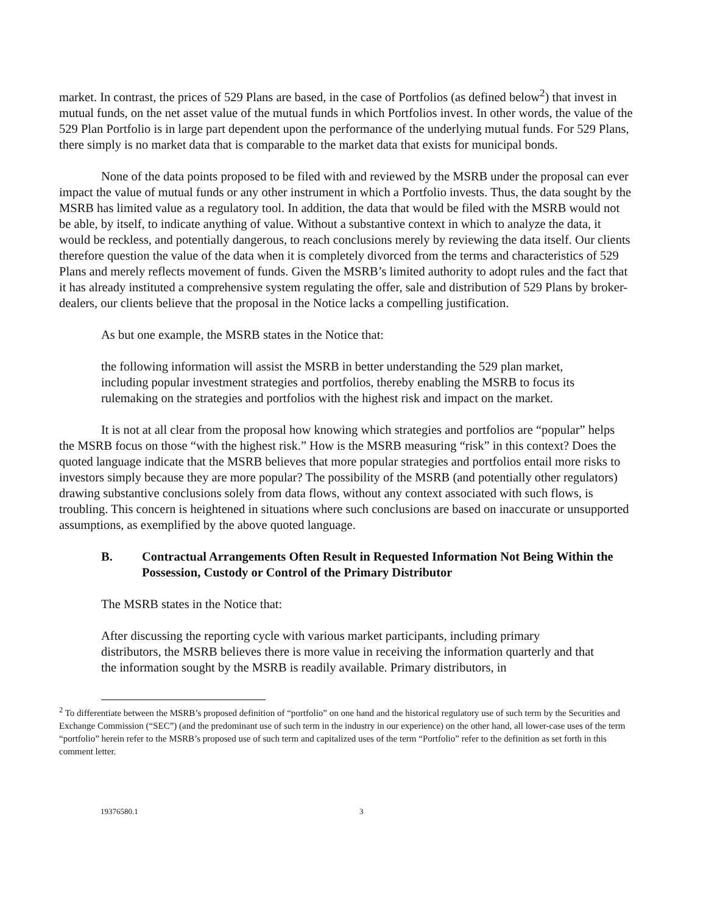market. In contrast, the prices of 529 Plans are based, in the case of Portfolios (as defined below<sup>2</sup>) that invest in mutual funds, on the net asset value of the mutual funds in which Portfolios invest. In other words, the value of the 529 Plan Portfolio is in large part dependent upon the performance of the underlying mutual funds. For 529 Plans, there simply is no market data that is comparable to the market data that exists for municipal bonds.
None of the data points proposed to be filed with and reviewed by the MSRB under the proposal can ever impact the value of mutual funds or any other instrument in which a Portfolio invests. Thus, the data sought by the MSRB has limited value as a regulatory tool. In addition, the data that would be filed with the MSRB would not be able, by itself, to indicate anything of value. Without a substantive context in which to analyze the data, it would be reckless, and potentially dangerous, to reach conclusions merely by reviewing the data itself. Our clients therefore question the value of the data when it is completely divorced from the terms and characteristics of 529 Plans and merely reflects movement of funds. Given the MSRB’s limited authority to adopt rules and the fact that it has already instituted a comprehensive system regulating the offer, sale and distribution of 529 Plans by broker-dealers, our clients believe that the proposal in the Notice lacks a compelling justification.
As but one example, the MSRB states in the Notice that:
the following information will assist the MSRB in better understanding the 529 plan market, including popular investment strategies and portfolios, thereby enabling the MSRB to focus its rulemaking on the strategies and portfolios with the highest risk and impact on the market.
It is not at all clear from the proposal how knowing which strategies and portfolios are “popular” helps the MSRB focus on those “with the highest risk.” How is the MSRB measuring “risk” in this context? Does the quoted language indicate that the MSRB believes that more popular strategies and portfolios entail more risks to investors simply because they are more popular? The possibility of the MSRB (and potentially other regulators) drawing substantive conclusions solely from data flows, without any context associated with such flows, is troubling. This concern is heightened in situations where such conclusions are based on inaccurate or unsupported assumptions, as exemplified by the above quoted language.
B. Contractual Arrangements Often Result in Requested Information Not Being Within the Possession, Custody or Control of the Primary Distributor
The MSRB states in the Notice that:
After discussing the reporting cycle with various market participants, including primary distributors, the MSRB believes there is more value in receiving the information quarterly and that the information sought by the MSRB is readily available. Primary distributors, in
<sup>2</sup> To differentiate between the MSRB’s proposed definition of “portfolio” on one hand and the historical regulatory use of such term by the Securities and Exchange Commission (“SEC”) (and the predominant use of such term in the industry in our experience) on the other hand, all lower-case uses of the term “portfolio” herein refer to the MSRB’s proposed use of such term and capitalized uses of the term “Portfolio” refer to the definition as set forth in this comment letter.
19376580.1 3